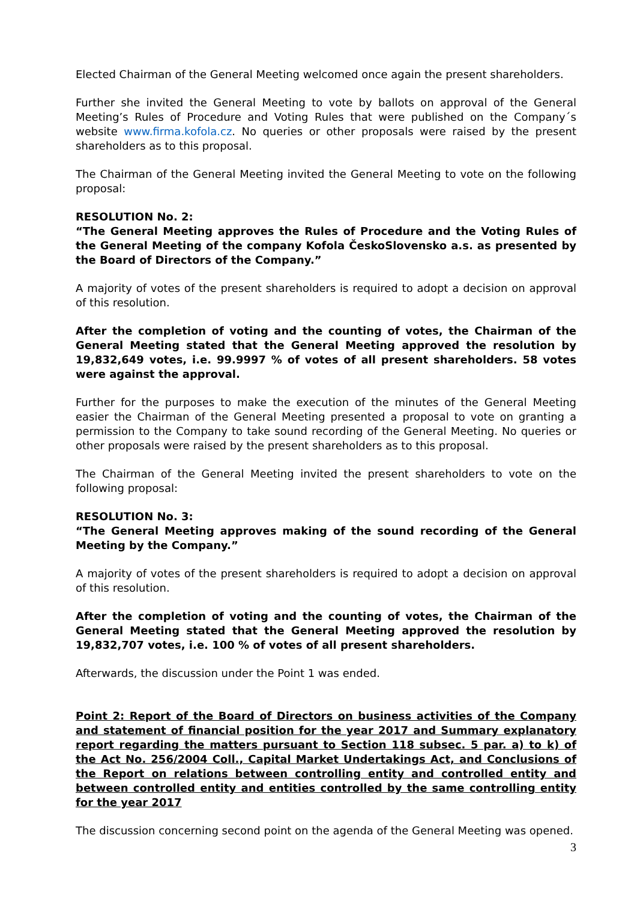Elected Chairman of the General Meeting welcomed once again the present shareholders.
Further she invited the General Meeting to vote by ballots on approval of the General Meeting’s Rules of Procedure and Voting Rules that were published on the Company´s website www.firma.kofola.cz. No queries or other proposals were raised by the present shareholders as to this proposal.
The Chairman of the General Meeting invited the General Meeting to vote on the following proposal:
RESOLUTION No. 2:
“The General Meeting approves the Rules of Procedure and the Voting Rules of the General Meeting of the company Kofola ČeskoSlovensko a.s. as presented by the Board of Directors of the Company.”
A majority of votes of the present shareholders is required to adopt a decision on approval of this resolution.
After the completion of voting and the counting of votes, the Chairman of the General Meeting stated that the General Meeting approved the resolution by 19,832,649 votes, i.e. 99.9997 % of votes of all present shareholders. 58 votes were against the approval.
Further for the purposes to make the execution of the minutes of the General Meeting easier the Chairman of the General Meeting presented a proposal to vote on granting a permission to the Company to take sound recording of the General Meeting. No queries or other proposals were raised by the present shareholders as to this proposal.
The Chairman of the General Meeting invited the present shareholders to vote on the following proposal:
RESOLUTION No. 3:
“The General Meeting approves making of the sound recording of the General Meeting by the Company.”
A majority of votes of the present shareholders is required to adopt a decision on approval of this resolution.
After the completion of voting and the counting of votes, the Chairman of the General Meeting stated that the General Meeting approved the resolution by 19,832,707 votes, i.e. 100 % of votes of all present shareholders.
Afterwards, the discussion under the Point 1 was ended.
Point 2: Report of the Board of Directors on business activities of the Company and statement of financial position for the year 2017 and Summary explanatory report regarding the matters pursuant to Section 118 subsec. 5 par. a) to k) of the Act No. 256/2004 Coll., Capital Market Undertakings Act, and Conclusions of the Report on relations between controlling entity and controlled entity and between controlled entity and entities controlled by the same controlling entity for the year 2017
The discussion concerning second point on the agenda of the General Meeting was opened.
3